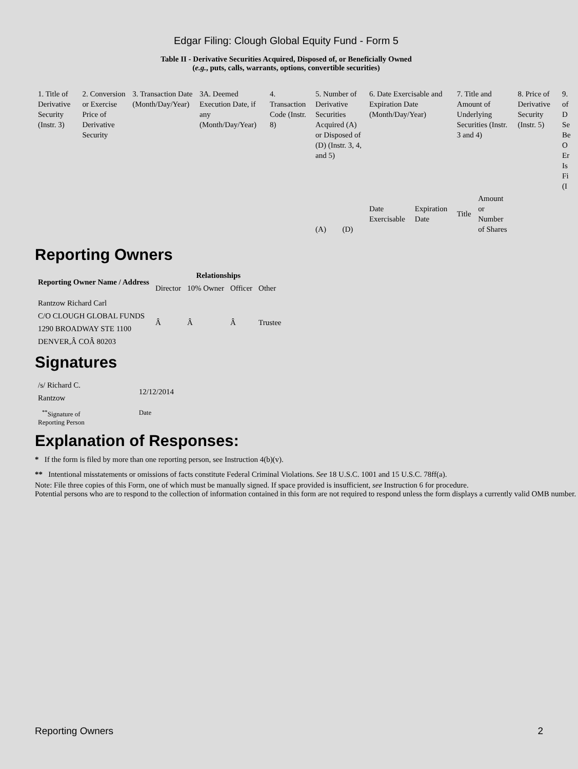Edgar Filing: Clough Global Equity Fund - Form 5
Table II - Derivative Securities Acquired, Disposed of, or Beneficially Owned
(e.g., puts, calls, warrants, options, convertible securities)
| 1. Title of Derivative Security (Instr. 3) | 2. Conversion or Exercise Price of Derivative Security | 3. Transaction Date (Month/Day/Year) | 3A. Deemed Execution Date, if any (Month/Day/Year) | 4. Transaction Code (Instr. 8) | 5. Number of Derivative Securities Acquired (A) or Disposed of (D) (Instr. 3, 4, and 5) | | 6. Date Exercisable and Expiration Date (Month/Day/Year) | | 7. Title and Amount of Underlying Securities (Instr. 3 and 4) | | 8. Price of Derivative Security (Instr. 5) | 9. of D Se Be O Er Is Fi (I |
| | | | | | (A) | (D) | Date Exercisable | Expiration Date | Title | Amount or Number of Shares | | |
Reporting Owners
| Reporting Owner Name / Address | Relationships | | | |
| --- | --- | --- | --- | --- |
| | Director | 10% Owner | Officer | Other |
| Rantzow Richard Carl C/O CLOUGH GLOBAL FUNDS 1290 BROADWAY STE 1100 DENVER,Â COÂ 80203 | Â | Â | Â | Trustee |
Signatures
| /s/ Richard C. Rantzow | 12/12/2014 |
| <sup>**</sup> Signature of Reporting Person | Date |
Explanation of Responses:
* If the form is filed by more than one reporting person, see Instruction 4(b)(v).
** Intentional misstatements or omissions of facts constitute Federal Criminal Violations. See 18 U.S.C. 1001 and 15 U.S.C. 78ff(a).
Note: File three copies of this Form, one of which must be manually signed. If space provided is insufficient, see Instruction 6 for procedure.
Potential persons who are to respond to the collection of information contained in this form are not required to respond unless the form displays a currently valid OMB number.
Reporting Owners 2